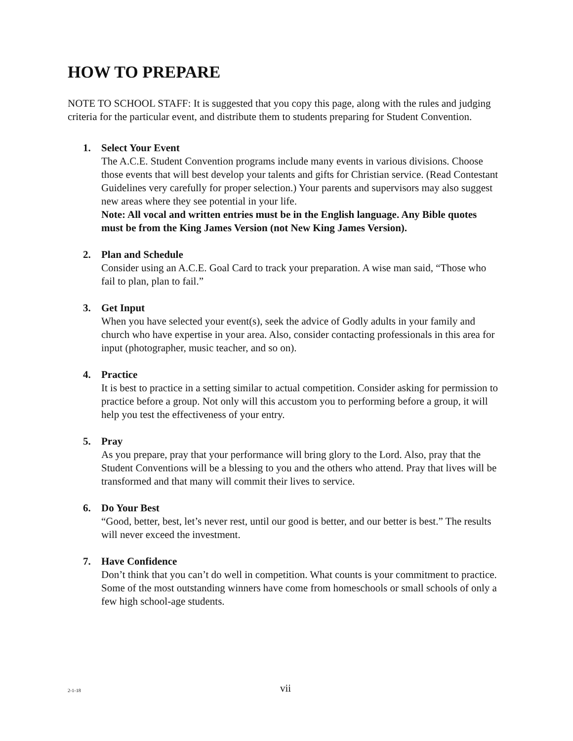HOW TO PREPARE
NOTE TO SCHOOL STAFF: It is suggested that you copy this page, along with the rules and judging criteria for the particular event, and distribute them to students preparing for Student Convention.
1. Select Your Event
The A.C.E. Student Convention programs include many events in various divisions. Choose those events that will best develop your talents and gifts for Christian service. (Read Contestant Guidelines very carefully for proper selection.) Your parents and supervisors may also suggest new areas where they see potential in your life.
Note: All vocal and written entries must be in the English language. Any Bible quotes must be from the King James Version (not New King James Version).
2. Plan and Schedule
Consider using an A.C.E. Goal Card to track your preparation. A wise man said, “Those who fail to plan, plan to fail.”
3. Get Input
When you have selected your event(s), seek the advice of Godly adults in your family and church who have expertise in your area. Also, consider contacting professionals in this area for input (photographer, music teacher, and so on).
4. Practice
It is best to practice in a setting similar to actual competition. Consider asking for permission to practice before a group. Not only will this accustom you to performing before a group, it will help you test the effectiveness of your entry.
5. Pray
As you prepare, pray that your performance will bring glory to the Lord. Also, pray that the Student Conventions will be a blessing to you and the others who attend. Pray that lives will be transformed and that many will commit their lives to service.
6. Do Your Best
“Good, better, best, let’s never rest, until our good is better, and our better is best.” The results will never exceed the investment.
7. Have Confidence
Don’t think that you can’t do well in competition. What counts is your commitment to practice. Some of the most outstanding winners have come from homeschools or small schools of only a few high school-age students.
2-1-18
vii